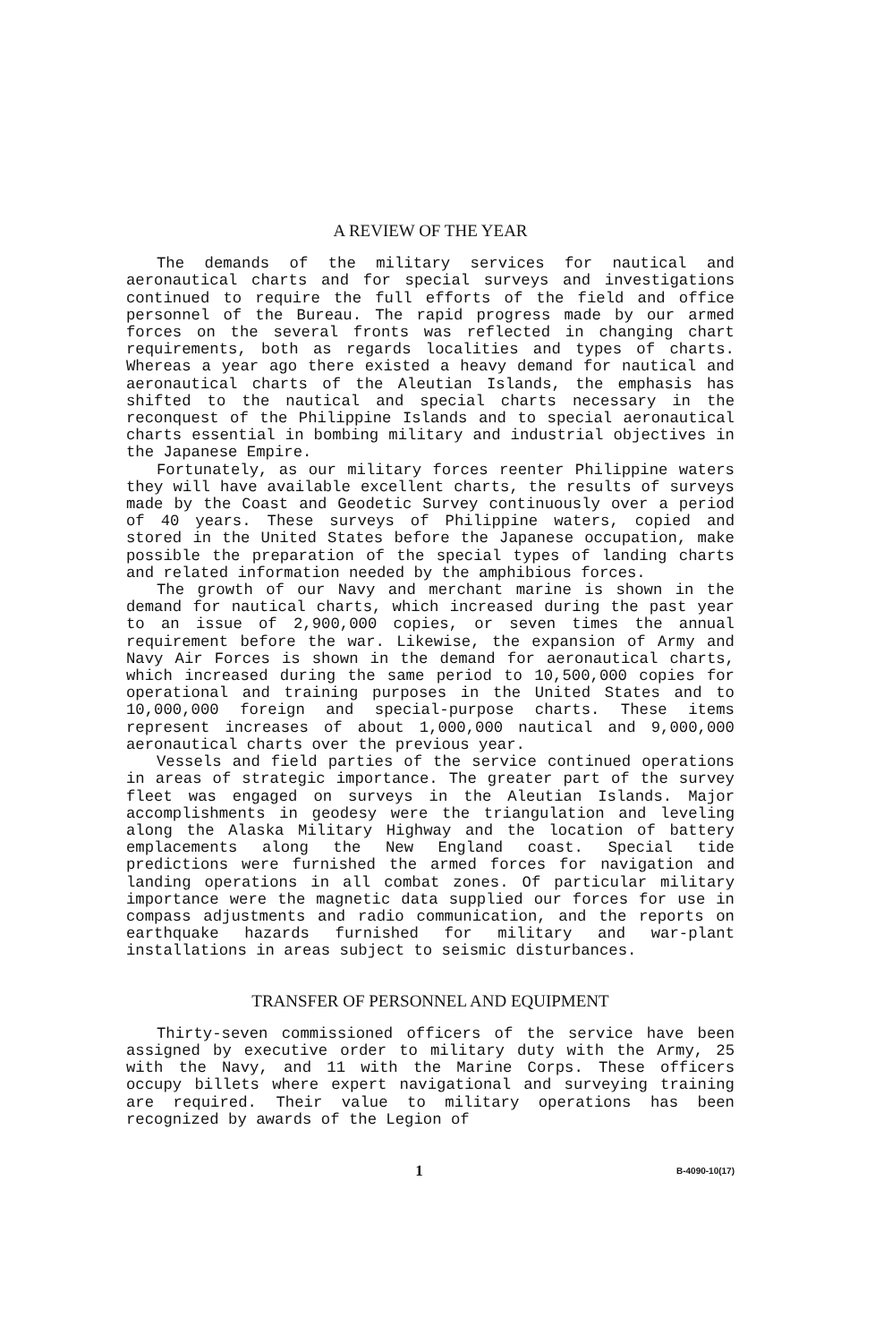A REVIEW OF THE YEAR
The demands of the military services for nautical and aeronautical charts and for special surveys and investigations continued to require the full efforts of the field and office personnel of the Bureau. The rapid progress made by our armed forces on the several fronts was reflected in changing chart requirements, both as regards localities and types of charts. Whereas a year ago there existed a heavy demand for nautical and aeronautical charts of the Aleutian Islands, the emphasis has shifted to the nautical and special charts necessary in the reconquest of the Philippine Islands and to special aeronautical charts essential in bombing military and industrial objectives in the Japanese Empire.
Fortunately, as our military forces reenter Philippine waters they will have available excellent charts, the results of surveys made by the Coast and Geodetic Survey continuously over a period of 40 years. These surveys of Philippine waters, copied and stored in the United States before the Japanese occupation, make possible the preparation of the special types of landing charts and related information needed by the amphibious forces.
The growth of our Navy and merchant marine is shown in the demand for nautical charts, which increased during the past year to an issue of 2,900,000 copies, or seven times the annual requirement before the war. Likewise, the expansion of Army and Navy Air Forces is shown in the demand for aeronautical charts, which increased during the same period to 10,500,000 copies for operational and training purposes in the United States and to 10,000,000 foreign and special-purpose charts. These items represent increases of about 1,000,000 nautical and 9,000,000 aeronautical charts over the previous year.
Vessels and field parties of the service continued operations in areas of strategic importance. The greater part of the survey fleet was engaged on surveys in the Aleutian Islands. Major accomplishments in geodesy were the triangulation and leveling along the Alaska Military Highway and the location of battery emplacements along the New England coast. Special tide predictions were furnished the armed forces for navigation and landing operations in all combat zones. Of particular military importance were the magnetic data supplied our forces for use in compass adjustments and radio communication, and the reports on earthquake hazards furnished for military and war-plant installations in areas subject to seismic disturbances.
TRANSFER OF PERSONNEL AND EQUIPMENT
Thirty-seven commissioned officers of the service have been assigned by executive order to military duty with the Army, 25 with the Navy, and 11 with the Marine Corps. These officers occupy billets where expert navigational and surveying training are required. Their value to military operations has been recognized by awards of the Legion of
1 B-4090-10(17)